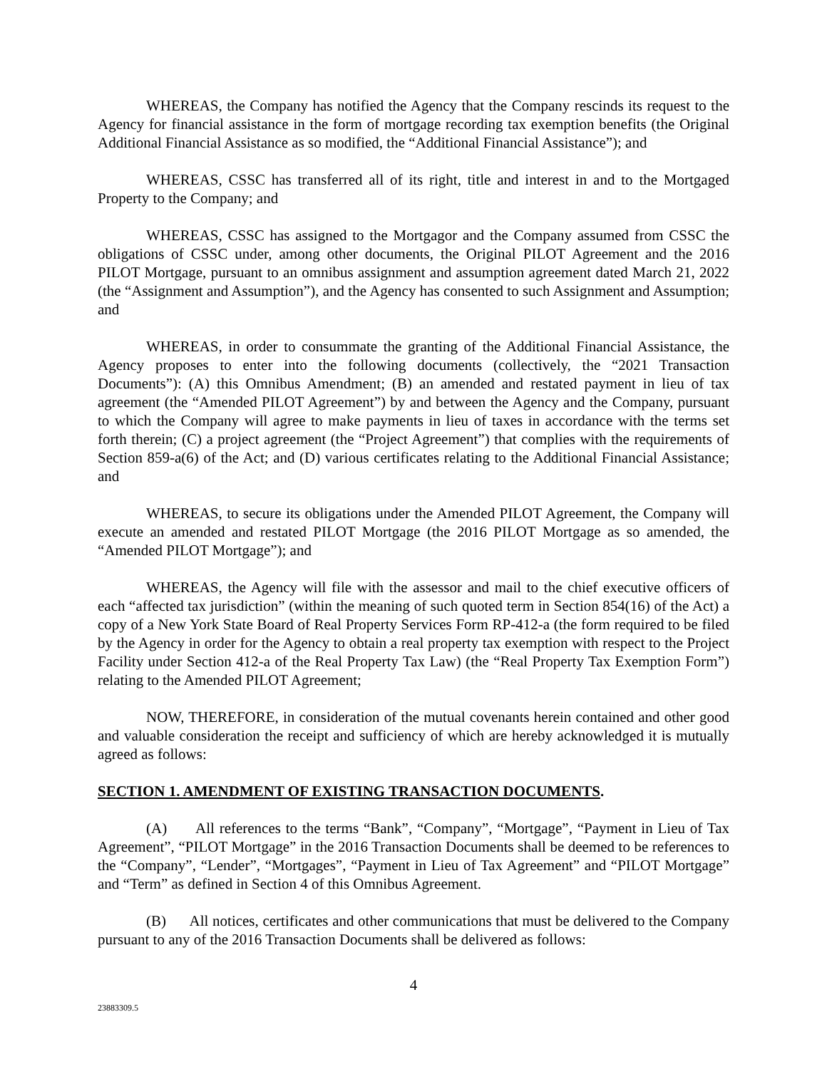WHEREAS, the Company has notified the Agency that the Company rescinds its request to the Agency for financial assistance in the form of mortgage recording tax exemption benefits (the Original Additional Financial Assistance as so modified, the “Additional Financial Assistance”); and
WHEREAS, CSSC has transferred all of its right, title and interest in and to the Mortgaged Property to the Company; and
WHEREAS, CSSC has assigned to the Mortgagor and the Company assumed from CSSC the obligations of CSSC under, among other documents, the Original PILOT Agreement and the 2016 PILOT Mortgage, pursuant to an omnibus assignment and assumption agreement dated March 21, 2022 (the “Assignment and Assumption”), and the Agency has consented to such Assignment and Assumption; and
WHEREAS, in order to consummate the granting of the Additional Financial Assistance, the Agency proposes to enter into the following documents (collectively, the “2021 Transaction Documents”): (A) this Omnibus Amendment; (B) an amended and restated payment in lieu of tax agreement (the “Amended PILOT Agreement”) by and between the Agency and the Company, pursuant to which the Company will agree to make payments in lieu of taxes in accordance with the terms set forth therein; (C) a project agreement (the “Project Agreement”) that complies with the requirements of Section 859-a(6) of the Act; and (D) various certificates relating to the Additional Financial Assistance; and
WHEREAS, to secure its obligations under the Amended PILOT Agreement, the Company will execute an amended and restated PILOT Mortgage (the 2016 PILOT Mortgage as so amended, the “Amended PILOT Mortgage”); and
WHEREAS, the Agency will file with the assessor and mail to the chief executive officers of each “affected tax jurisdiction” (within the meaning of such quoted term in Section 854(16) of the Act) a copy of a New York State Board of Real Property Services Form RP-412-a (the form required to be filed by the Agency in order for the Agency to obtain a real property tax exemption with respect to the Project Facility under Section 412-a of the Real Property Tax Law) (the “Real Property Tax Exemption Form”) relating to the Amended PILOT Agreement;
NOW, THEREFORE, in consideration of the mutual covenants herein contained and other good and valuable consideration the receipt and sufficiency of which are hereby acknowledged it is mutually agreed as follows:
SECTION 1. AMENDMENT OF EXISTING TRANSACTION DOCUMENTS.
(A) All references to the terms “Bank”, “Company”, “Mortgage”, “Payment in Lieu of Tax Agreement”, “PILOT Mortgage” in the 2016 Transaction Documents shall be deemed to be references to the “Company”, “Lender”, “Mortgages”, “Payment in Lieu of Tax Agreement” and “PILOT Mortgage” and “Term” as defined in Section 4 of this Omnibus Agreement.
(B) All notices, certificates and other communications that must be delivered to the Company pursuant to any of the 2016 Transaction Documents shall be delivered as follows:
4
23883309.5